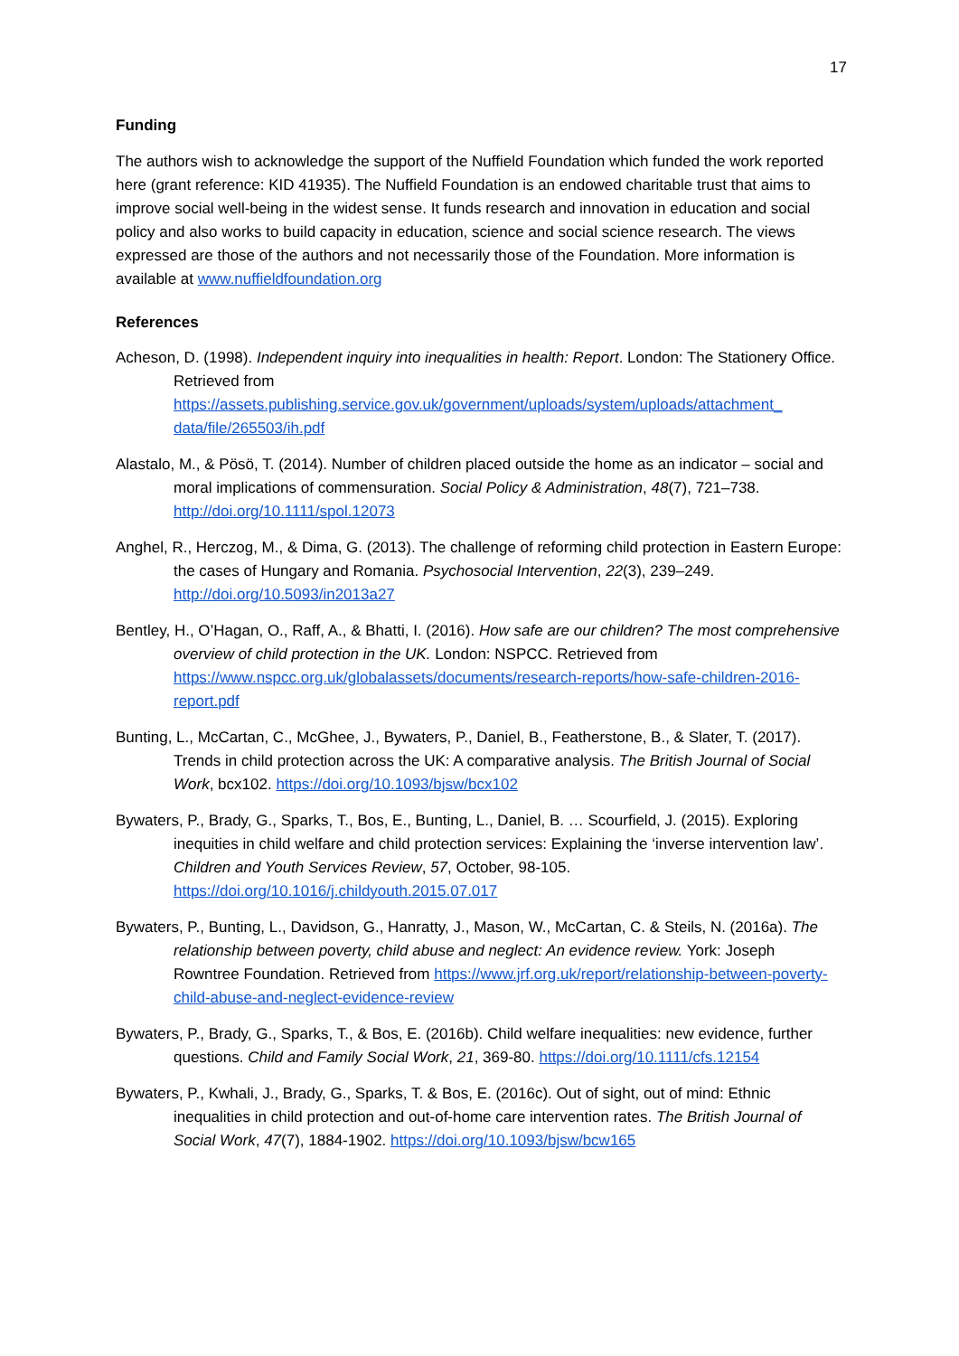17
Funding
The authors wish to acknowledge the support of the Nuffield Foundation which funded the work reported here (grant reference: KID 41935). The Nuffield Foundation is an endowed charitable trust that aims to improve social well-being in the widest sense. It funds research and innovation in education and social policy and also works to build capacity in education, science and social science research. The views expressed are those of the authors and not necessarily those of the Foundation. More information is available at www.nuffieldfoundation.org
References
Acheson, D. (1998). Independent inquiry into inequalities in health: Report. London: The Stationery Office. Retrieved from https://assets.publishing.service.gov.uk/government/uploads/system/uploads/attachment_ data/file/265503/ih.pdf
Alastalo, M., & Pösö, T. (2014). Number of children placed outside the home as an indicator – social and moral implications of commensuration. Social Policy & Administration, 48(7), 721–738. http://doi.org/10.1111/spol.12073
Anghel, R., Herczog, M., & Dima, G. (2013). The challenge of reforming child protection in Eastern Europe: the cases of Hungary and Romania. Psychosocial Intervention, 22(3), 239–249. http://doi.org/10.5093/in2013a27
Bentley, H., O’Hagan, O., Raff, A., & Bhatti, I. (2016). How safe are our children? The most comprehensive overview of child protection in the UK. London: NSPCC. Retrieved from https://www.nspcc.org.uk/globalassets/documents/research-reports/how-safe-children-2016-report.pdf
Bunting, L., McCartan, C., McGhee, J., Bywaters, P., Daniel, B., Featherstone, B., & Slater, T. (2017). Trends in child protection across the UK: A comparative analysis. The British Journal of Social Work, bcx102. https://doi.org/10.1093/bjsw/bcx102
Bywaters, P., Brady, G., Sparks, T., Bos, E., Bunting, L., Daniel, B. … Scourfield, J. (2015). Exploring inequities in child welfare and child protection services: Explaining the ‘inverse intervention law’. Children and Youth Services Review, 57, October, 98-105. https://doi.org/10.1016/j.childyouth.2015.07.017
Bywaters, P., Bunting, L., Davidson, G., Hanratty, J., Mason, W., McCartan, C. & Steils, N. (2016a). The relationship between poverty, child abuse and neglect: An evidence review. York: Joseph Rowntree Foundation. Retrieved from https://www.jrf.org.uk/report/relationship-between-poverty-child-abuse-and-neglect-evidence-review
Bywaters, P., Brady, G., Sparks, T., & Bos, E. (2016b). Child welfare inequalities: new evidence, further questions. Child and Family Social Work, 21, 369-80. https://doi.org/10.1111/cfs.12154
Bywaters, P., Kwhali, J., Brady, G., Sparks, T. & Bos, E. (2016c). Out of sight, out of mind: Ethnic inequalities in child protection and out-of-home care intervention rates. The British Journal of Social Work, 47(7), 1884-1902. https://doi.org/10.1093/bjsw/bcw165